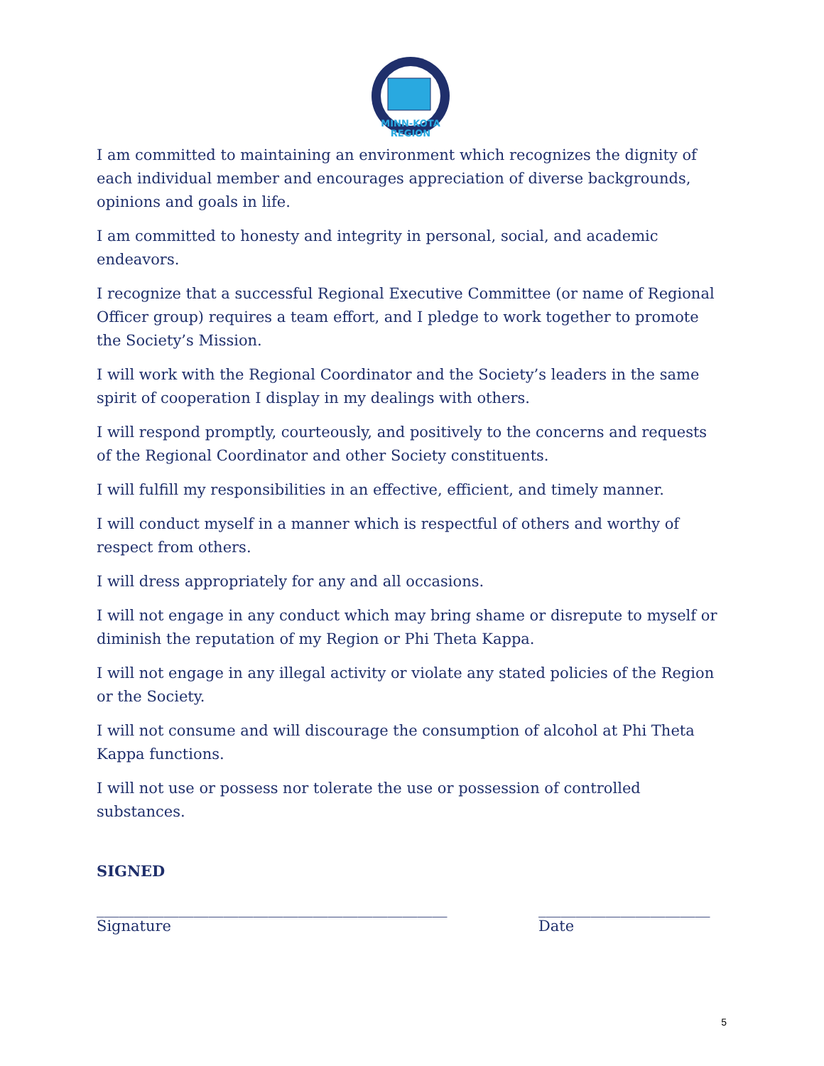MINN-KOTA
REGION
I am committed to maintaining an environment which recognizes the dignity of each individual member and encourages appreciation of diverse backgrounds, opinions and goals in life.
I am committed to honesty and integrity in personal, social, and academic endeavors.
I recognize that a successful Regional Executive Committee (or name of Regional Officer group) requires a team effort, and I pledge to work together to promote the Society’s Mission.
I will work with the Regional Coordinator and the Society’s leaders in the same spirit of cooperation I display in my dealings with others.
I will respond promptly, courteously, and positively to the concerns and requests of the Regional Coordinator and other Society constituents.
I will fulfill my responsibilities in an effective, efficient, and timely manner.
I will conduct myself in a manner which is respectful of others and worthy of respect from others.
I will dress appropriately for any and all occasions.
I will not engage in any conduct which may bring shame or disrepute to myself or diminish the reputation of my Region or Phi Theta Kappa.
I will not engage in any illegal activity or violate any stated policies of the Region or the Society.
I will not consume and will discourage the consumption of alcohol at Phi Theta Kappa functions.
I will not use or possess nor tolerate the use or possession of controlled substances.
SIGNED
_______________________________________________
Signature
_______________________
Date
5